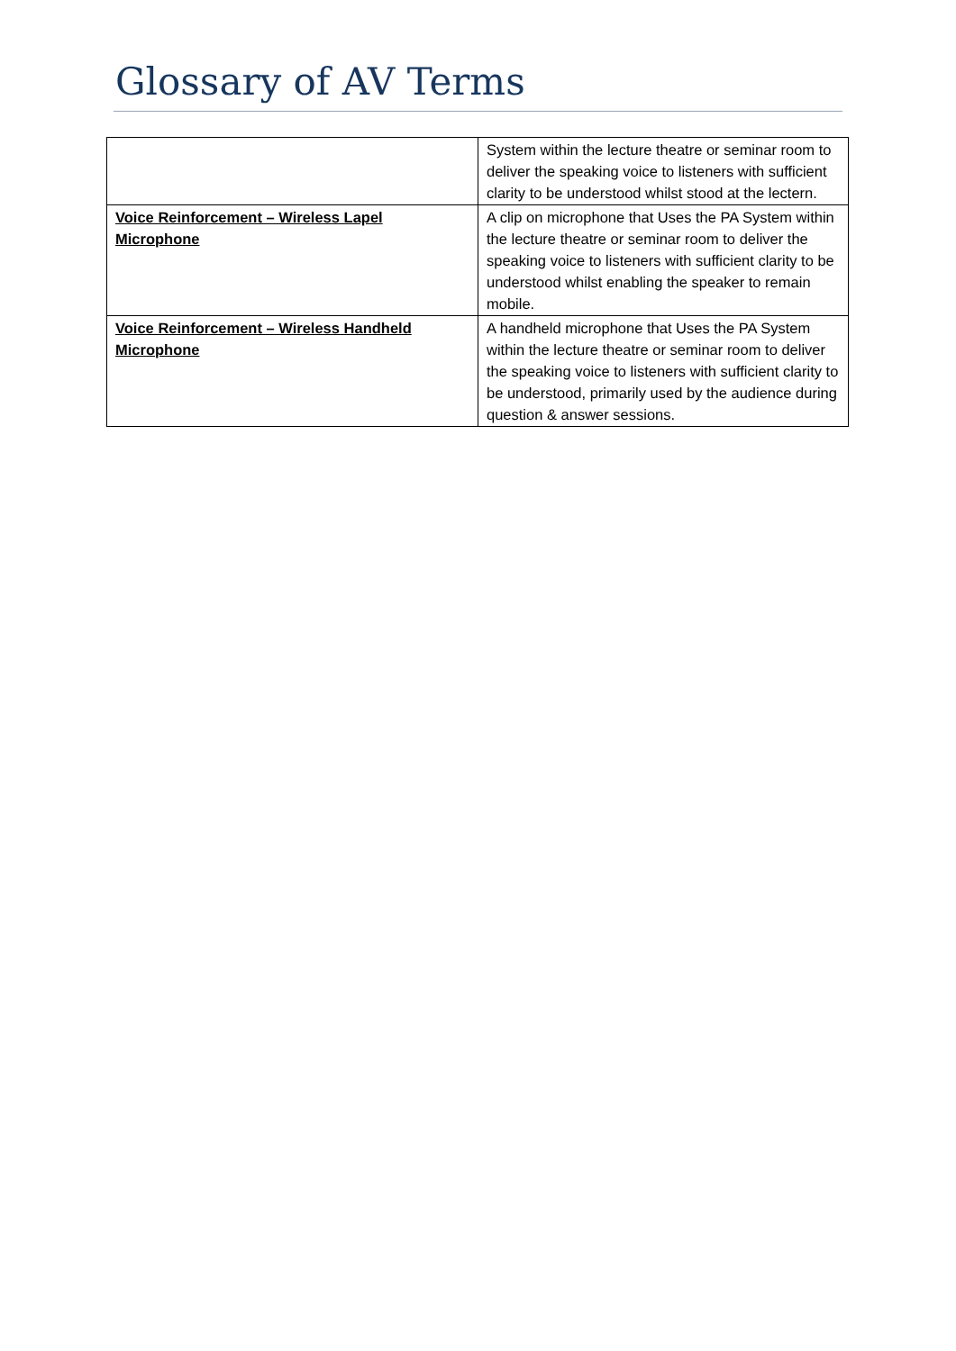Glossary of AV Terms
| | System within the lecture theatre or seminar room to deliver the speaking voice to listeners with sufficient clarity to be understood whilst stood at the lectern. |
| Voice Reinforcement – Wireless Lapel Microphone | A clip on microphone that Uses the PA System within the lecture theatre or seminar room to deliver the speaking voice to listeners with sufficient clarity to be understood whilst enabling the speaker to remain mobile. |
| Voice Reinforcement – Wireless Handheld Microphone | A handheld microphone that Uses the PA System within the lecture theatre or seminar room to deliver the speaking voice to listeners with sufficient clarity to be understood, primarily used by the audience during question & answer sessions. |